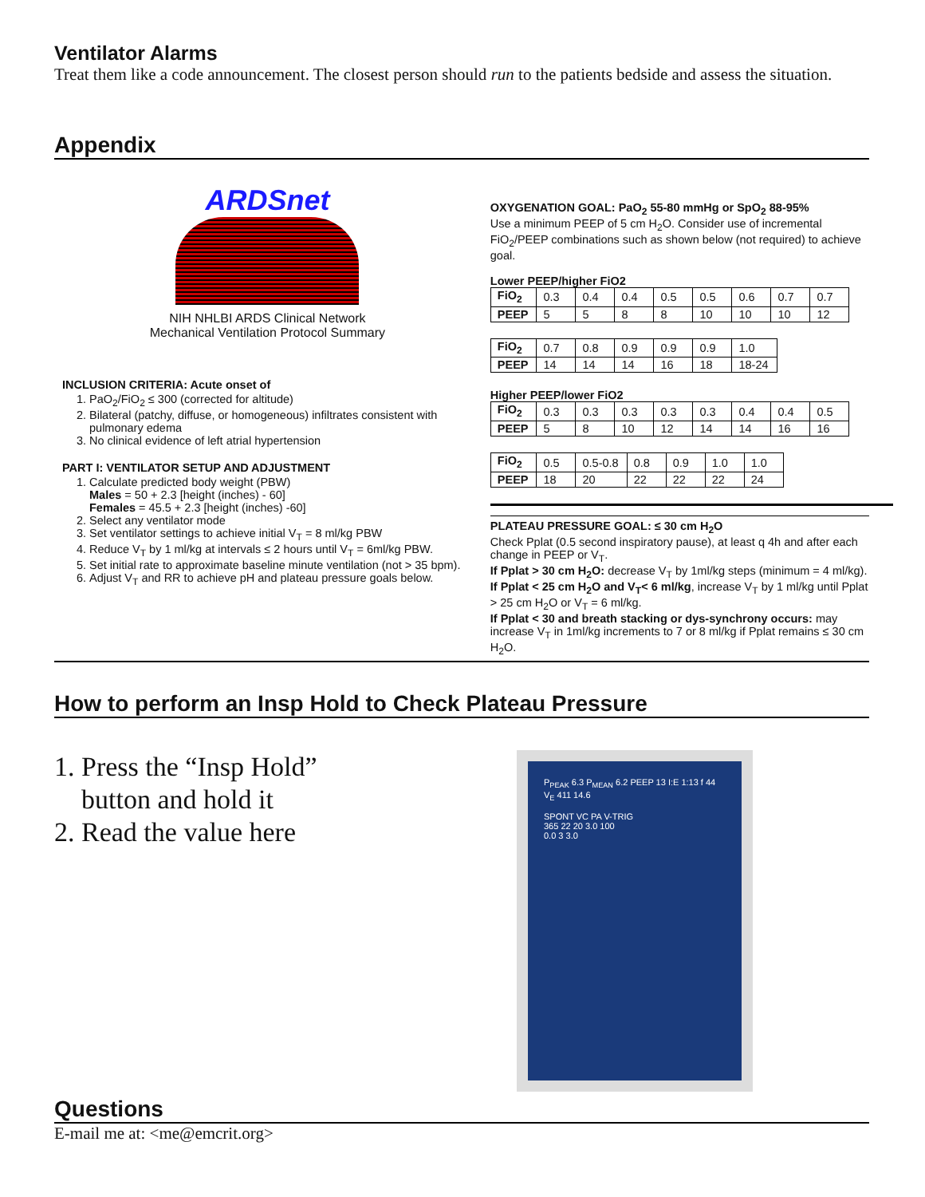Ventilator Alarms
Treat them like a code announcement. The closest person should run to the patients bedside and assess the situation.
Appendix
ARDSnet
NIH NHLBI ARDS Clinical Network
Mechanical Ventilation Protocol Summary
INCLUSION CRITERIA: Acute onset of
1. PaO<sub>2</sub>/FiO<sub>2</sub> ≤ 300 (corrected for altitude)
2. Bilateral (patchy, diffuse, or homogeneous) infiltrates consistent with pulmonary edema
3. No clinical evidence of left atrial hypertension
PART I: VENTILATOR SETUP AND ADJUSTMENT
1. Calculate predicted body weight (PBW)
Males = 50 + 2.3 [height (inches) - 60]
Females = 45.5 + 2.3 [height (inches) -60]
2. Select any ventilator mode
3. Set ventilator settings to achieve initial V<sub>T</sub> = 8 ml/kg PBW
4. Reduce V<sub>T</sub> by 1 ml/kg at intervals ≤ 2 hours until V<sub>T</sub> = 6ml/kg PBW.
5. Set initial rate to approximate baseline minute ventilation (not > 35 bpm).
6. Adjust V<sub>T</sub> and RR to achieve pH and plateau pressure goals below.
OXYGENATION GOAL: PaO<sub>2</sub> 55-80 mmHg or SpO<sub>2</sub> 88-95%
Use a minimum PEEP of 5 cm H<sub>2</sub>O. Consider use of incremental FiO<sub>2</sub>/PEEP combinations such as shown below (not required) to achieve goal.
Lower PEEP/higher FiO2
| FiO<sub>2</sub> | 0.3 | 0.4 | 0.4 | 0.5 | 0.5 | 0.6 | 0.7 | 0.7 |
| PEEP | 5 | 5 | 8 | 8 | 10 | 10 | 10 | 12 |
| FiO<sub>2</sub> | 0.7 | 0.8 | 0.9 | 0.9 | 0.9 | 1.0 |
| PEEP | 14 | 14 | 14 | 16 | 18 | 18-24 |
Higher PEEP/lower FiO2
| FiO<sub>2</sub> | 0.3 | 0.3 | 0.3 | 0.3 | 0.3 | 0.4 | 0.4 | 0.5 |
| PEEP | 5 | 8 | 10 | 12 | 14 | 14 | 16 | 16 |
| FiO<sub>2</sub> | 0.5 | 0.5-0.8 | 0.8 | 0.9 | 1.0 | 1.0 |
| PEEP | 18 | 20 | 22 | 22 | 22 | 24 |
PLATEAU PRESSURE GOAL: ≤ 30 cm H<sub>2</sub>O
Check Pplat (0.5 second inspiratory pause), at least q 4h and after each change in PEEP or V<sub>T</sub>.
If Pplat > 30 cm H<sub>2</sub>O: decrease V<sub>T</sub> by 1ml/kg steps (minimum = 4 ml/kg).
If Pplat < 25 cm H<sub>2</sub>O and V<sub>T</sub>< 6 ml/kg, increase V<sub>T</sub> by 1 ml/kg until Pplat > 25 cm H<sub>2</sub>O or V<sub>T</sub> = 6 ml/kg.
If Pplat < 30 and breath stacking or dys-synchrony occurs: may increase V<sub>T</sub> in 1ml/kg increments to 7 or 8 ml/kg if Pplat remains ≤ 30 cm H<sub>2</sub>O.
How to perform an Insp Hold to Check Plateau Pressure
1. Press the “Insp Hold”
button and hold it
2. Read the value here
P<sub>PEAK</sub> 6.3 P<sub>MEAN</sub> 6.2 PEEP 13 I:E 1:13 f 44 V<sub>E</sub> 411 14.6
SPONT VC PA V-TRIG
365 22 20 3.0 100
0.0 3 3.0
Questions
E-mail me at: <me@emcrit.org>